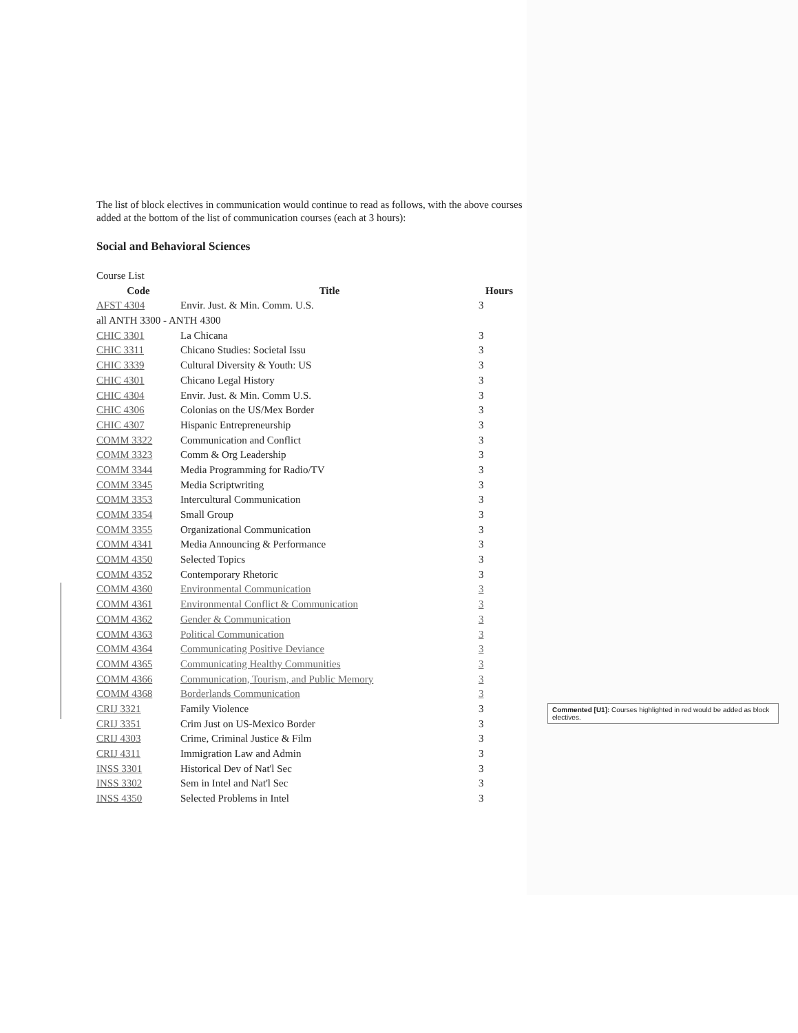The list of block electives in communication would continue to read as follows, with the above courses added at the bottom of the list of communication courses (each at 3 hours):
Social and Behavioral Sciences
| Course List | | |
| Code | Title | Hours |
| AFST 4304 | Envir. Just. & Min. Comm. U.S. | 3 |
| all ANTH 3300 - ANTH 4300 | | |
| CHIC 3301 | La Chicana | 3 |
| CHIC 3311 | Chicano Studies: Societal Issu | 3 |
| CHIC 3339 | Cultural Diversity & Youth: US | 3 |
| CHIC 4301 | Chicano Legal History | 3 |
| CHIC 4304 | Envir. Just. & Min. Comm U.S. | 3 |
| CHIC 4306 | Colonias on the US/Mex Border | 3 |
| CHIC 4307 | Hispanic Entrepreneurship | 3 |
| COMM 3322 | Communication and Conflict | 3 |
| COMM 3323 | Comm & Org Leadership | 3 |
| COMM 3344 | Media Programming for Radio/TV | 3 |
| COMM 3345 | Media Scriptwriting | 3 |
| COMM 3353 | Intercultural Communication | 3 |
| COMM 3354 | Small Group | 3 |
| COMM 3355 | Organizational Communication | 3 |
| COMM 4341 | Media Announcing & Performance | 3 |
| COMM 4350 | Selected Topics | 3 |
| COMM 4352 | Contemporary Rhetoric | 3 |
| COMM 4360 | Environmental Communication | 3 |
| COMM 4361 | Environmental Conflict & Communication | 3 |
| COMM 4362 | Gender & Communication | 3 |
| COMM 4363 | Political Communication | 3 |
| COMM 4364 | Communicating Positive Deviance | 3 |
| COMM 4365 | Communicating Healthy Communities | 3 |
| COMM 4366 | Communication, Tourism, and Public Memory | 3 |
| COMM 4368 | Borderlands Communication | 3 |
| CRIJ 3321 | Family Violence | 3 |
| CRIJ 3351 | Crim Just on US-Mexico Border | 3 |
| CRIJ 4303 | Crime, Criminal Justice & Film | 3 |
| CRIJ 4311 | Immigration Law and Admin | 3 |
| INSS 3301 | Historical Dev of Nat'l Sec | 3 |
| INSS 3302 | Sem in Intel and Nat'l Sec | 3 |
| INSS 4350 | Selected Problems in Intel | 3 |
Commented [U1]: Courses highlighted in red would be added as block electives.